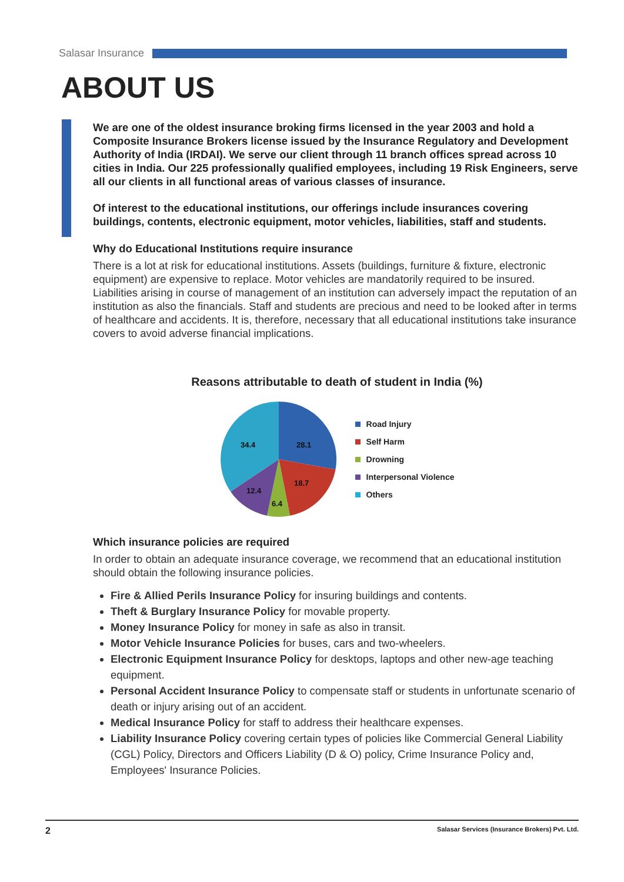Salasar Insurance
ABOUT US
We are one of the oldest insurance broking firms licensed in the year 2003 and hold a Composite Insurance Brokers license issued by the Insurance Regulatory and Development Authority of India (IRDAI). We serve our client through 11 branch offices spread across 10 cities in India. Our 225 professionally qualified employees, including 19 Risk Engineers, serve all our clients in all functional areas of various classes of insurance.
Of interest to the educational institutions, our offerings include insurances covering buildings, contents, electronic equipment, motor vehicles, liabilities, staff and students.
Why do Educational Institutions require insurance
There is a lot at risk for educational institutions. Assets (buildings, furniture & fixture, electronic equipment) are expensive to replace. Motor vehicles are mandatorily required to be insured. Liabilities arising in course of management of an institution can adversely impact the reputation of an institution as also the financials. Staff and students are precious and need to be looked after in terms of healthcare and accidents. It is, therefore, necessary that all educational institutions take insurance covers to avoid adverse financial implications.
Reasons attributable to death of student in India (%)
28.1
18.7
6.4
12.4
34.4
Road Injury
Self Harm
Drowning
Interpersonal Violence
Others
Which insurance policies are required
In order to obtain an adequate insurance coverage, we recommend that an educational institution should obtain the following insurance policies.
Fire & Allied Perils Insurance Policy for insuring buildings and contents.
Theft & Burglary Insurance Policy for movable property.
Money Insurance Policy for money in safe as also in transit.
Motor Vehicle Insurance Policies for buses, cars and two-wheelers.
Electronic Equipment Insurance Policy for desktops, laptops and other new-age teaching equipment.
Personal Accident Insurance Policy to compensate staff or students in unfortunate scenario of death or injury arising out of an accident.
Medical Insurance Policy for staff to address their healthcare expenses.
Liability Insurance Policy covering certain types of policies like Commercial General Liability (CGL) Policy, Directors and Officers Liability (D & O) policy, Crime Insurance Policy and, Employees' Insurance Policies.
2 Salasar Services (Insurance Brokers) Pvt. Ltd.